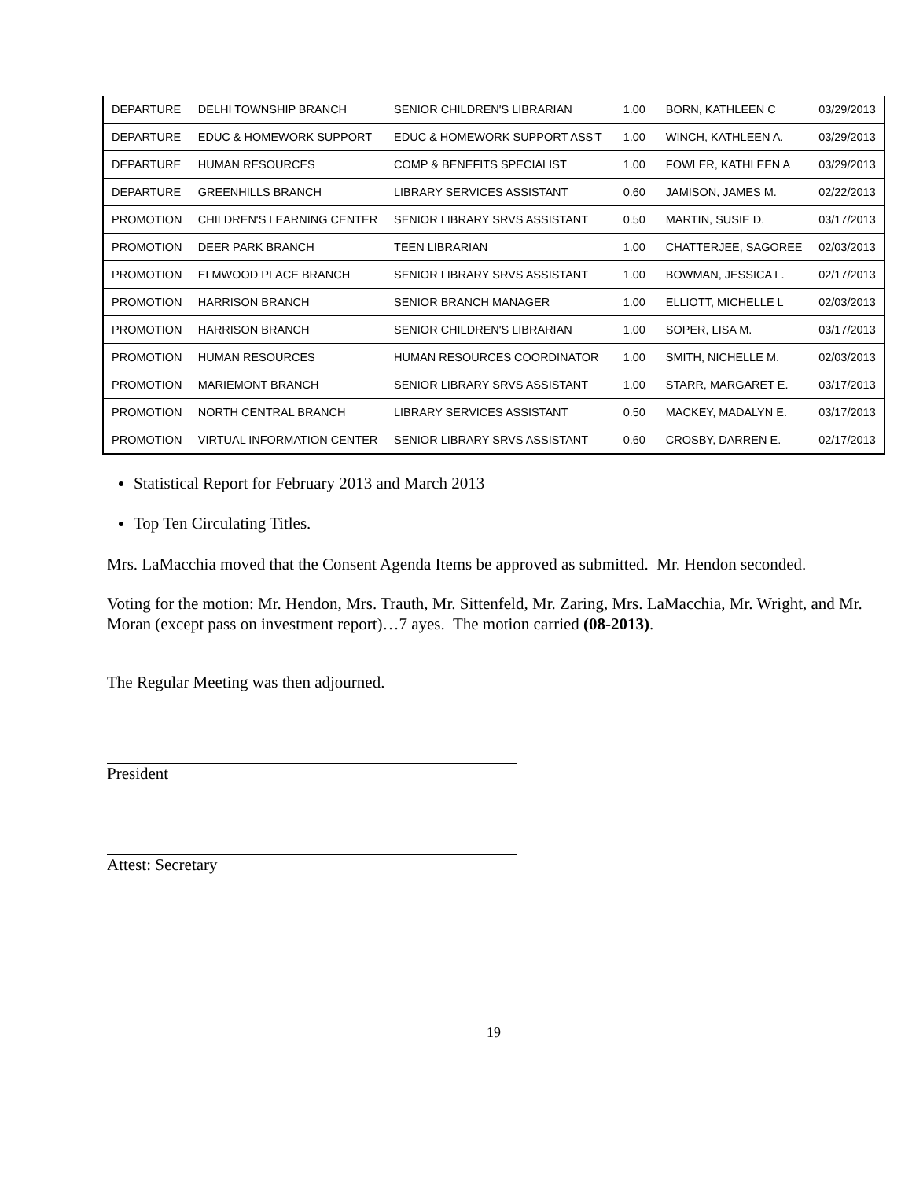| DEPARTURE | DELHI TOWNSHIP BRANCH | SENIOR CHILDREN'S LIBRARIAN | 1.00 | BORN, KATHLEEN C | 03/29/2013 |
| DEPARTURE | EDUC & HOMEWORK SUPPORT | EDUC & HOMEWORK SUPPORT ASS'T | 1.00 | WINCH, KATHLEEN A. | 03/29/2013 |
| DEPARTURE | HUMAN RESOURCES | COMP & BENEFITS SPECIALIST | 1.00 | FOWLER, KATHLEEN A | 03/29/2013 |
| DEPARTURE | GREENHILLS BRANCH | LIBRARY SERVICES ASSISTANT | 0.60 | JAMISON, JAMES M. | 02/22/2013 |
| PROMOTION | CHILDREN'S LEARNING CENTER | SENIOR LIBRARY SRVS ASSISTANT | 0.50 | MARTIN, SUSIE D. | 03/17/2013 |
| PROMOTION | DEER PARK BRANCH | TEEN LIBRARIAN | 1.00 | CHATTERJEE, SAGOREE | 02/03/2013 |
| PROMOTION | ELMWOOD PLACE BRANCH | SENIOR LIBRARY SRVS ASSISTANT | 1.00 | BOWMAN, JESSICA L. | 02/17/2013 |
| PROMOTION | HARRISON BRANCH | SENIOR BRANCH MANAGER | 1.00 | ELLIOTT, MICHELLE L | 02/03/2013 |
| PROMOTION | HARRISON BRANCH | SENIOR CHILDREN'S LIBRARIAN | 1.00 | SOPER, LISA M. | 03/17/2013 |
| PROMOTION | HUMAN RESOURCES | HUMAN RESOURCES COORDINATOR | 1.00 | SMITH, NICHELLE M. | 02/03/2013 |
| PROMOTION | MARIEMONT BRANCH | SENIOR LIBRARY SRVS ASSISTANT | 1.00 | STARR, MARGARET E. | 03/17/2013 |
| PROMOTION | NORTH CENTRAL BRANCH | LIBRARY SERVICES ASSISTANT | 0.50 | MACKEY, MADALYN E. | 03/17/2013 |
| PROMOTION | VIRTUAL INFORMATION CENTER | SENIOR LIBRARY SRVS ASSISTANT | 0.60 | CROSBY, DARREN E. | 02/17/2013 |
Statistical Report for February 2013 and March 2013
Top Ten Circulating Titles.
Mrs. LaMacchia moved that the Consent Agenda Items be approved as submitted. Mr. Hendon seconded.
Voting for the motion: Mr. Hendon, Mrs. Trauth, Mr. Sittenfeld, Mr. Zaring, Mrs. LaMacchia, Mr. Wright, and Mr. Moran (except pass on investment report)…7 ayes. The motion carried (08-2013).
The Regular Meeting was then adjourned.
President
Attest: Secretary
19